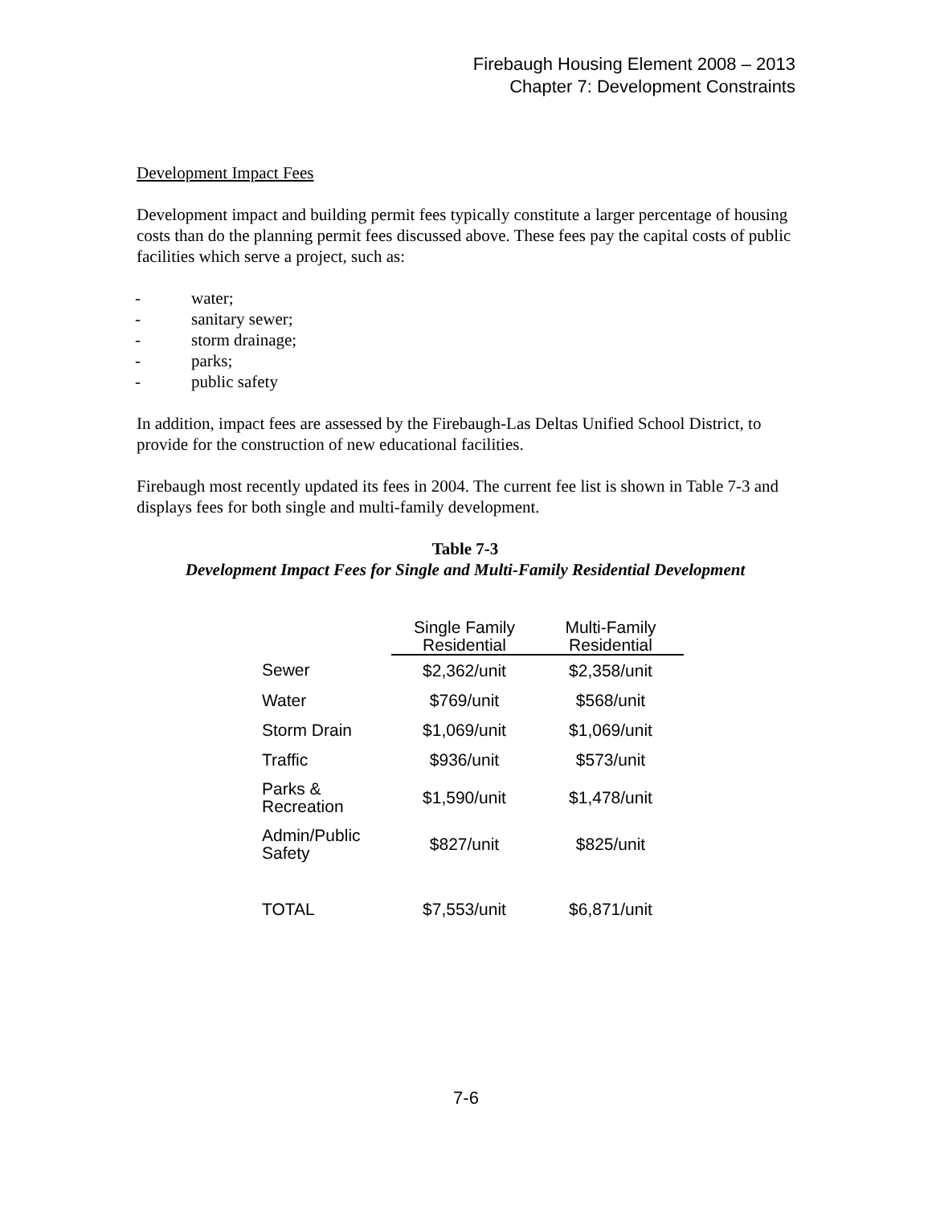Firebaugh Housing Element 2008 – 2013
Chapter 7: Development Constraints
Development Impact Fees
Development impact and building permit fees typically constitute a larger percentage of housing costs than do the planning permit fees discussed above. These fees pay the capital costs of public facilities which serve a project, such as:
- water;
- sanitary sewer;
- storm drainage;
- parks;
- public safety
In addition, impact fees are assessed by the Firebaugh-Las Deltas Unified School District, to provide for the construction of new educational facilities.
Firebaugh most recently updated its fees in 2004. The current fee list is shown in Table 7-3 and displays fees for both single and multi-family development.
Table 7-3
Development Impact Fees for Single and Multi-Family Residential Development
| | Single Family Residential | Multi-Family Residential |
| --- | --- | --- |
| Sewer | $2,362/unit | $2,358/unit |
| Water | $769/unit | $568/unit |
| Storm Drain | $1,069/unit | $1,069/unit |
| Traffic | $936/unit | $573/unit |
| Parks & Recreation | $1,590/unit | $1,478/unit |
| Admin/Public Safety | $827/unit | $825/unit |
| TOTAL | $7,553/unit | $6,871/unit |
7-6